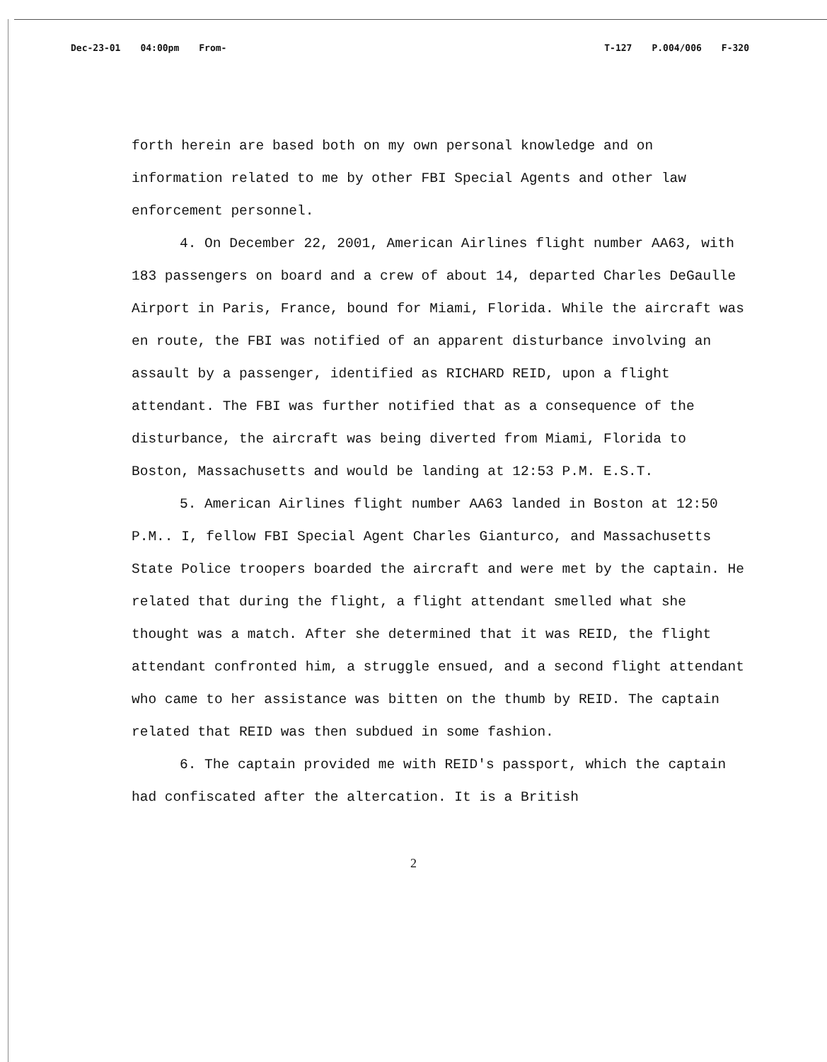Dec-23-01 04:00pm From- T-127 P.004/006 F-320
forth herein are based both on my own personal knowledge and on information related to me by other FBI Special Agents and other law enforcement personnel.
4. On December 22, 2001, American Airlines flight number AA63, with 183 passengers on board and a crew of about 14, departed Charles DeGaulle Airport in Paris, France, bound for Miami, Florida. While the aircraft was en route, the FBI was notified of an apparent disturbance involving an assault by a passenger, identified as RICHARD REID, upon a flight attendant. The FBI was further notified that as a consequence of the disturbance, the aircraft was being diverted from Miami, Florida to Boston, Massachusetts and would be landing at 12:53 P.M. E.S.T.
5. American Airlines flight number AA63 landed in Boston at 12:50 P.M.. I, fellow FBI Special Agent Charles Gianturco, and Massachusetts State Police troopers boarded the aircraft and were met by the captain. He related that during the flight, a flight attendant smelled what she thought was a match. After she determined that it was REID, the flight attendant confronted him, a struggle ensued, and a second flight attendant who came to her assistance was bitten on the thumb by REID. The captain related that REID was then subdued in some fashion.
6. The captain provided me with REID's passport, which the captain had confiscated after the altercation. It is a British
2